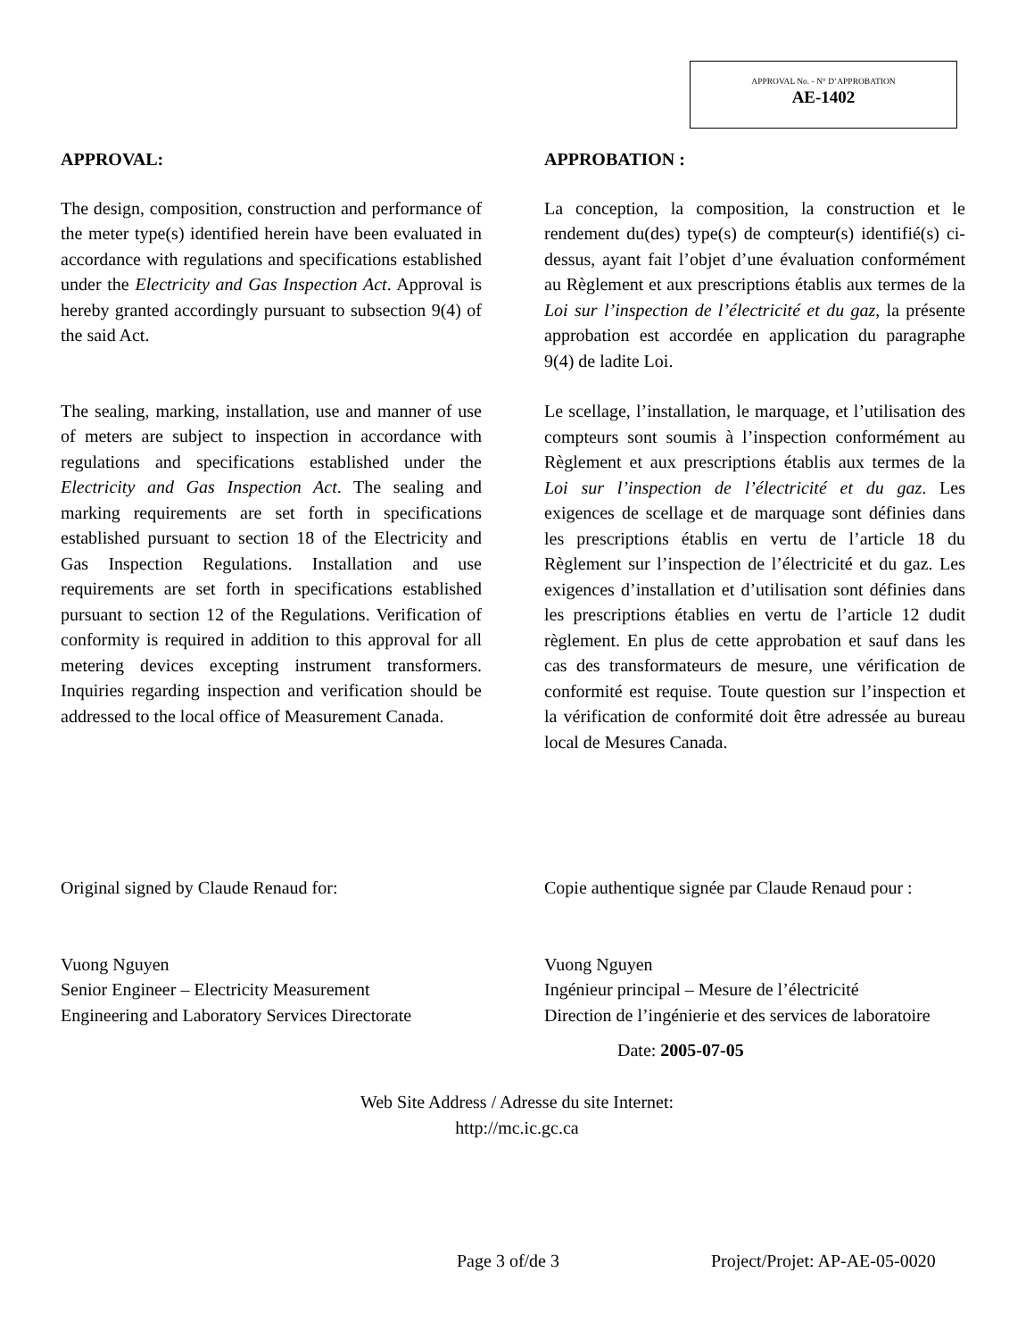APPROVAL No. - N° D’APPROBATION
AE-1402
APPROVAL:
The design, composition, construction and performance of the meter type(s) identified herein have been evaluated in accordance with regulations and specifications established under the Electricity and Gas Inspection Act. Approval is hereby granted accordingly pursuant to subsection 9(4) of the said Act.
The sealing, marking, installation, use and manner of use of meters are subject to inspection in accordance with regulations and specifications established under the Electricity and Gas Inspection Act. The sealing and marking requirements are set forth in specifications established pursuant to section 18 of the Electricity and Gas Inspection Regulations. Installation and use requirements are set forth in specifications established pursuant to section 12 of the Regulations. Verification of conformity is required in addition to this approval for all metering devices excepting instrument transformers. Inquiries regarding inspection and verification should be addressed to the local office of Measurement Canada.
APPROBATION :
La conception, la composition, la construction et le rendement du(des) type(s) de compteur(s) identifié(s) ci-dessus, ayant fait l’objet d’une évaluation conformément au Règlement et aux prescriptions établis aux termes de la Loi sur l’inspection de l’électricité et du gaz, la présente approbation est accordée en application du paragraphe 9(4) de ladite Loi.
Le scellage, l’installation, le marquage, et l’utilisation des compteurs sont soumis à l’inspection conformément au Règlement et aux prescriptions établis aux termes de la Loi sur l’inspection de l’électricité et du gaz. Les exigences de scellage et de marquage sont définies dans les prescriptions établis en vertu de l’article 18 du Règlement sur l’inspection de l’électricité et du gaz. Les exigences d’installation et d’utilisation sont définies dans les prescriptions établies en vertu de l’article 12 dudit règlement. En plus de cette approbation et sauf dans les cas des transformateurs de mesure, une vérification de conformité est requise. Toute question sur l’inspection et la vérification de conformité doit être adressée au bureau local de Mesures Canada.
Original signed by Claude Renaud for:
Vuong Nguyen
Senior Engineer – Electricity Measurement
Engineering and Laboratory Services Directorate
Copie authentique signée par Claude Renaud pour :
Vuong Nguyen
Ingénieur principal – Mesure de l’électricité
Direction de l’ingénierie et des services de laboratoire
Date: 2005-07-05
Web Site Address / Adresse du site Internet:
http://mc.ic.gc.ca
Page 3 of/de 3 Project/Projet: AP-AE-05-0020